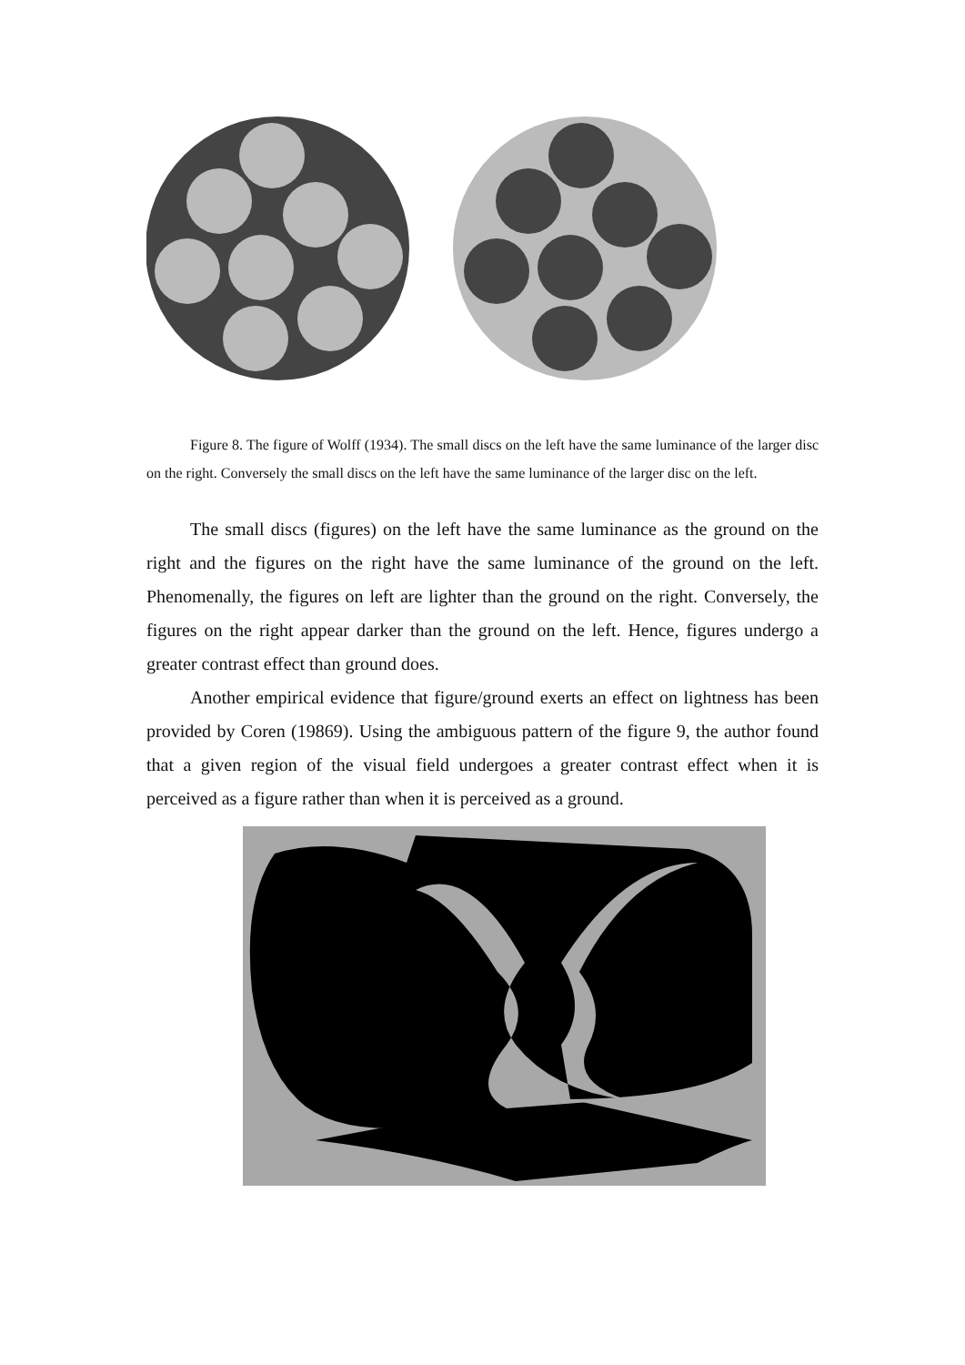Figure 8. The figure of Wolff (1934). The small discs on the left have the same luminance of the larger disc on the right. Conversely the small discs on the left have the same luminance of the larger disc on the left.
The small discs (figures) on the left have the same luminance as the ground on the right and the figures on the right have the same luminance of the ground on the left. Phenomenally, the figures on left are lighter than the ground on the right. Conversely, the figures on the right appear darker than the ground on the left. Hence, figures undergo a greater contrast effect than ground does.
Another empirical evidence that figure/ground exerts an effect on lightness has been provided by Coren (19869). Using the ambiguous pattern of the figure 9, the author found that a given region of the visual field undergoes a greater contrast effect when it is perceived as a figure rather than when it is perceived as a ground.